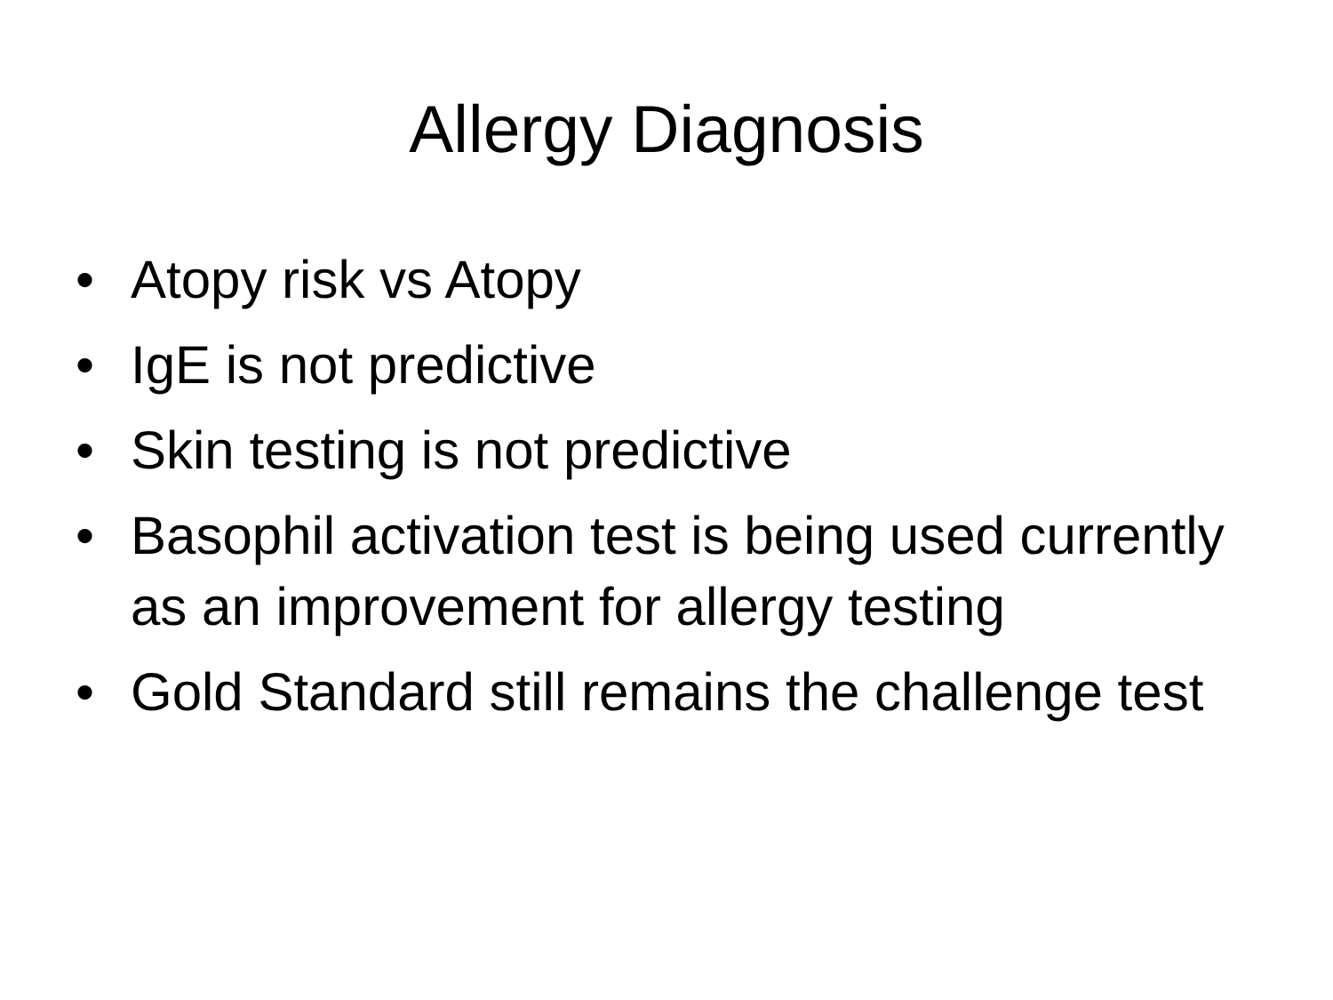Allergy Diagnosis
• Atopy risk vs Atopy
• IgE is not predictive
• Skin testing is not predictive
• Basophil activation test is being used currently as an improvement for allergy testing
• Gold Standard still remains the challenge test